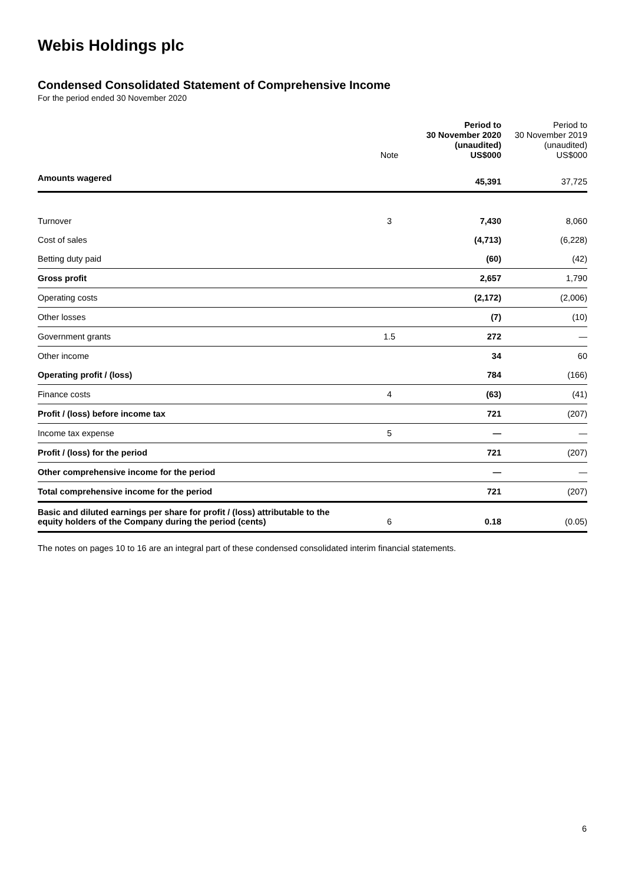Webis Holdings plc
Condensed Consolidated Statement of Comprehensive Income
For the period ended 30 November 2020
| | Note | Period to 30 November 2020 (unaudited) US$000 | Period to 30 November 2019 (unaudited) US$000 |
| --- | --- | --- | --- |
| Amounts wagered | | 45,391 | 37,725 |
| Turnover | 3 | 7,430 | 8,060 |
| Cost of sales | | (4,713) | (6,228) |
| Betting duty paid | | (60) | (42) |
| Gross profit | | 2,657 | 1,790 |
| Operating costs | | (2,172) | (2,006) |
| Other losses | | (7) | (10) |
| Government grants | 1.5 | 272 | — |
| Other income | | 34 | 60 |
| Operating profit / (loss) | | 784 | (166) |
| Finance costs | 4 | (63) | (41) |
| Profit / (loss) before income tax | | 721 | (207) |
| Income tax expense | 5 | — | — |
| Profit / (loss) for the period | | 721 | (207) |
| Other comprehensive income for the period | | — | — |
| Total comprehensive income for the period | | 721 | (207) |
| Basic and diluted earnings per share for profit / (loss) attributable to the equity holders of the Company during the period (cents) | 6 | 0.18 | (0.05) |
The notes on pages 10 to 16 are an integral part of these condensed consolidated interim financial statements.
6